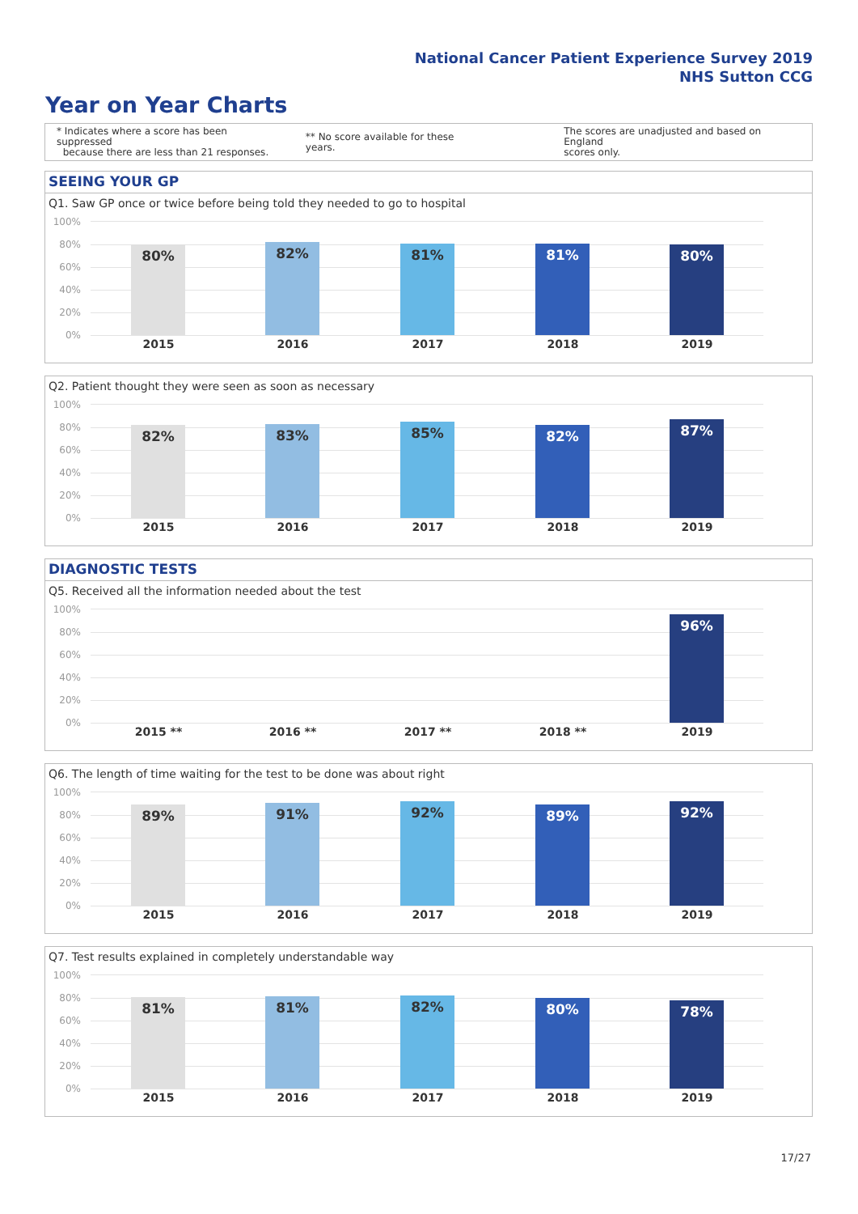National Cancer Patient Experience Survey 2019
NHS Sutton CCG
Year on Year Charts
* Indicates where a score has been suppressed
because there are less than 21 responses.
** No score available for these years.
The scores are unadjusted and based on England
scores only.
SEEING YOUR GP
Q1. Saw GP once or twice before being told they needed to go to hospital
80% 82% 81% 81% 80%
100%
80%
60%
40%
20%
0%
2015 2016 2017 2018 2019
Q2. Patient thought they were seen as soon as necessary
82% 83% 85% 82% 87%
100%
80%
60%
40%
20%
0%
2015 2016 2017 2018 2019
DIAGNOSTIC TESTS
Q5. Received all the information needed about the test
96%
100%
80%
60%
40%
20%
0%
2015 ** 2016 ** 2017 ** 2018 ** 2019
Q6. The length of time waiting for the test to be done was about right
89% 91% 92% 89% 92%
100%
80%
60%
40%
20%
0%
2015 2016 2017 2018 2019
Q7. Test results explained in completely understandable way
81% 81% 82% 80% 78%
100%
80%
60%
40%
20%
0%
2015 2016 2017 2018 2019
17/27